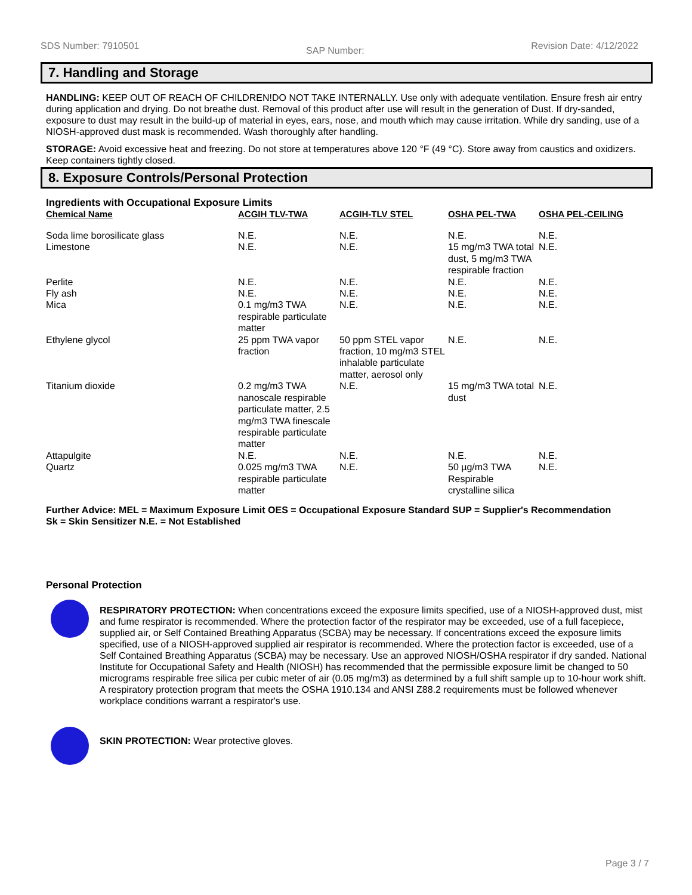SDS Number: 7910501 SAP Number: Revision Date: 4/12/2022
7. Handling and Storage
HANDLING: KEEP OUT OF REACH OF CHILDREN!DO NOT TAKE INTERNALLY. Use only with adequate ventilation. Ensure fresh air entry during application and drying. Do not breathe dust. Removal of this product after use will result in the generation of Dust. If dry-sanded, exposure to dust may result in the build-up of material in eyes, ears, nose, and mouth which may cause irritation. While dry sanding, use of a NIOSH-approved dust mask is recommended. Wash thoroughly after handling.
STORAGE: Avoid excessive heat and freezing. Do not store at temperatures above 120 °F (49 °C). Store away from caustics and oxidizers. Keep containers tightly closed.
8. Exposure Controls/Personal Protection
Ingredients with Occupational Exposure Limits
| Chemical Name | ACGIH TLV-TWA | ACGIH-TLV STEL | OSHA PEL-TWA | OSHA PEL-CEILING |
| --- | --- | --- | --- | --- |
| Soda lime borosilicate glass | N.E. | N.E. | N.E. | N.E. |
| Limestone | N.E. | N.E. | 15 mg/m3 TWA total dust, 5 mg/m3 TWA respirable fraction | N.E. |
| Perlite | N.E. | N.E. | N.E. | N.E. |
| Fly ash | N.E. | N.E. | N.E. | N.E. |
| Mica | 0.1 mg/m3 TWA respirable particulate matter | N.E. | N.E. | N.E. |
| Ethylene glycol | 25 ppm TWA vapor fraction | 50 ppm STEL vapor fraction, 10 mg/m3 STEL inhalable particulate matter, aerosol only | N.E. | N.E. |
| Titanium dioxide | 0.2 mg/m3 TWA nanoscale respirable particulate matter, 2.5 mg/m3 TWA finescale respirable particulate matter | N.E. | 15 mg/m3 TWA total dust | N.E. |
| Attapulgite | N.E. | N.E. | N.E. | N.E. |
| Quartz | 0.025 mg/m3 TWA respirable particulate matter | N.E. | 50 µg/m3 TWA Respirable crystalline silica | N.E. |
Further Advice: MEL = Maximum Exposure Limit OES = Occupational Exposure Standard SUP = Supplier's Recommendation
Sk = Skin Sensitizer N.E. = Not Established
Personal Protection
RESPIRATORY PROTECTION: When concentrations exceed the exposure limits specified, use of a NIOSH-approved dust, mist and fume respirator is recommended. Where the protection factor of the respirator may be exceeded, use of a full facepiece, supplied air, or Self Contained Breathing Apparatus (SCBA) may be necessary. If concentrations exceed the exposure limits specified, use of a NIOSH-approved supplied air respirator is recommended. Where the protection factor is exceeded, use of a Self Contained Breathing Apparatus (SCBA) may be necessary. Use an approved NIOSH/OSHA respirator if dry sanded. National Institute for Occupational Safety and Health (NIOSH) has recommended that the permissible exposure limit be changed to 50 micrograms respirable free silica per cubic meter of air (0.05 mg/m3) as determined by a full shift sample up to 10-hour work shift. A respiratory protection program that meets the OSHA 1910.134 and ANSI Z88.2 requirements must be followed whenever workplace conditions warrant a respirator's use.
SKIN PROTECTION: Wear protective gloves.
Page 3 / 7